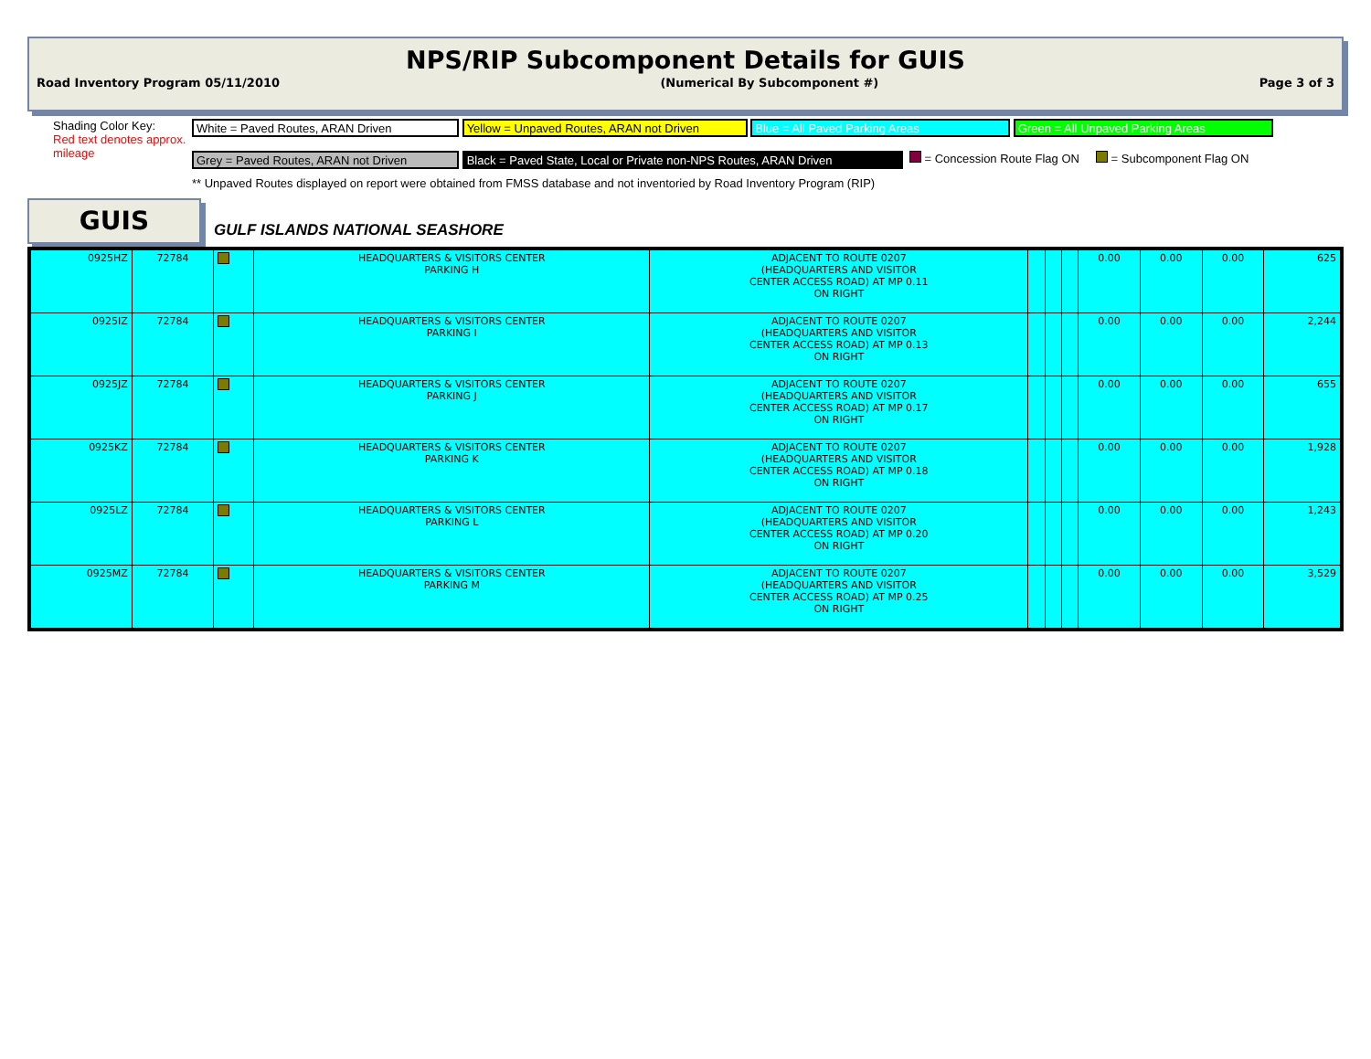NPS/RIP Subcomponent Details for GUIS
Road Inventory Program 05/11/2010 (Numerical By Subcomponent #) Page 3 of 3
Shading Color Key:
Red text denotes approx. mileage
White = Paved Routes, ARAN Driven Yellow = Unpaved Routes, ARAN not Driven Blue = All Paved Parking Areas Green = All Unpaved Parking Areas
Grey = Paved Routes, ARAN not Driven Black = Paved State, Local or Private non-NPS Routes, ARAN Driven = Concession Route Flag ON = Subcomponent Flag ON
** Unpaved Routes displayed on report were obtained from FMSS database and not inventoried by Road Inventory Program (RIP)
GUIS
GULF ISLANDS NATIONAL SEASHORE
| 0925HZ | 72784 | | HEADQUARTERS & VISITORS CENTER PARKING H | ADJACENT TO ROUTE 0207 (HEADQUARTERS AND VISITOR CENTER ACCESS ROAD) AT MP 0.11 ON RIGHT | | | | 0.00 | 0.00 | 0.00 | 625 |
| 0925IZ | 72784 | | HEADQUARTERS & VISITORS CENTER PARKING I | ADJACENT TO ROUTE 0207 (HEADQUARTERS AND VISITOR CENTER ACCESS ROAD) AT MP 0.13 ON RIGHT | | | | 0.00 | 0.00 | 0.00 | 2,244 |
| 0925JZ | 72784 | | HEADQUARTERS & VISITORS CENTER PARKING J | ADJACENT TO ROUTE 0207 (HEADQUARTERS AND VISITOR CENTER ACCESS ROAD) AT MP 0.17 ON RIGHT | | | | 0.00 | 0.00 | 0.00 | 655 |
| 0925KZ | 72784 | | HEADQUARTERS & VISITORS CENTER PARKING K | ADJACENT TO ROUTE 0207 (HEADQUARTERS AND VISITOR CENTER ACCESS ROAD) AT MP 0.18 ON RIGHT | | | | 0.00 | 0.00 | 0.00 | 1,928 |
| 0925LZ | 72784 | | HEADQUARTERS & VISITORS CENTER PARKING L | ADJACENT TO ROUTE 0207 (HEADQUARTERS AND VISITOR CENTER ACCESS ROAD) AT MP 0.20 ON RIGHT | | | | 0.00 | 0.00 | 0.00 | 1,243 |
| 0925MZ | 72784 | | HEADQUARTERS & VISITORS CENTER PARKING M | ADJACENT TO ROUTE 0207 (HEADQUARTERS AND VISITOR CENTER ACCESS ROAD) AT MP 0.25 ON RIGHT | | | | 0.00 | 0.00 | 0.00 | 3,529 |